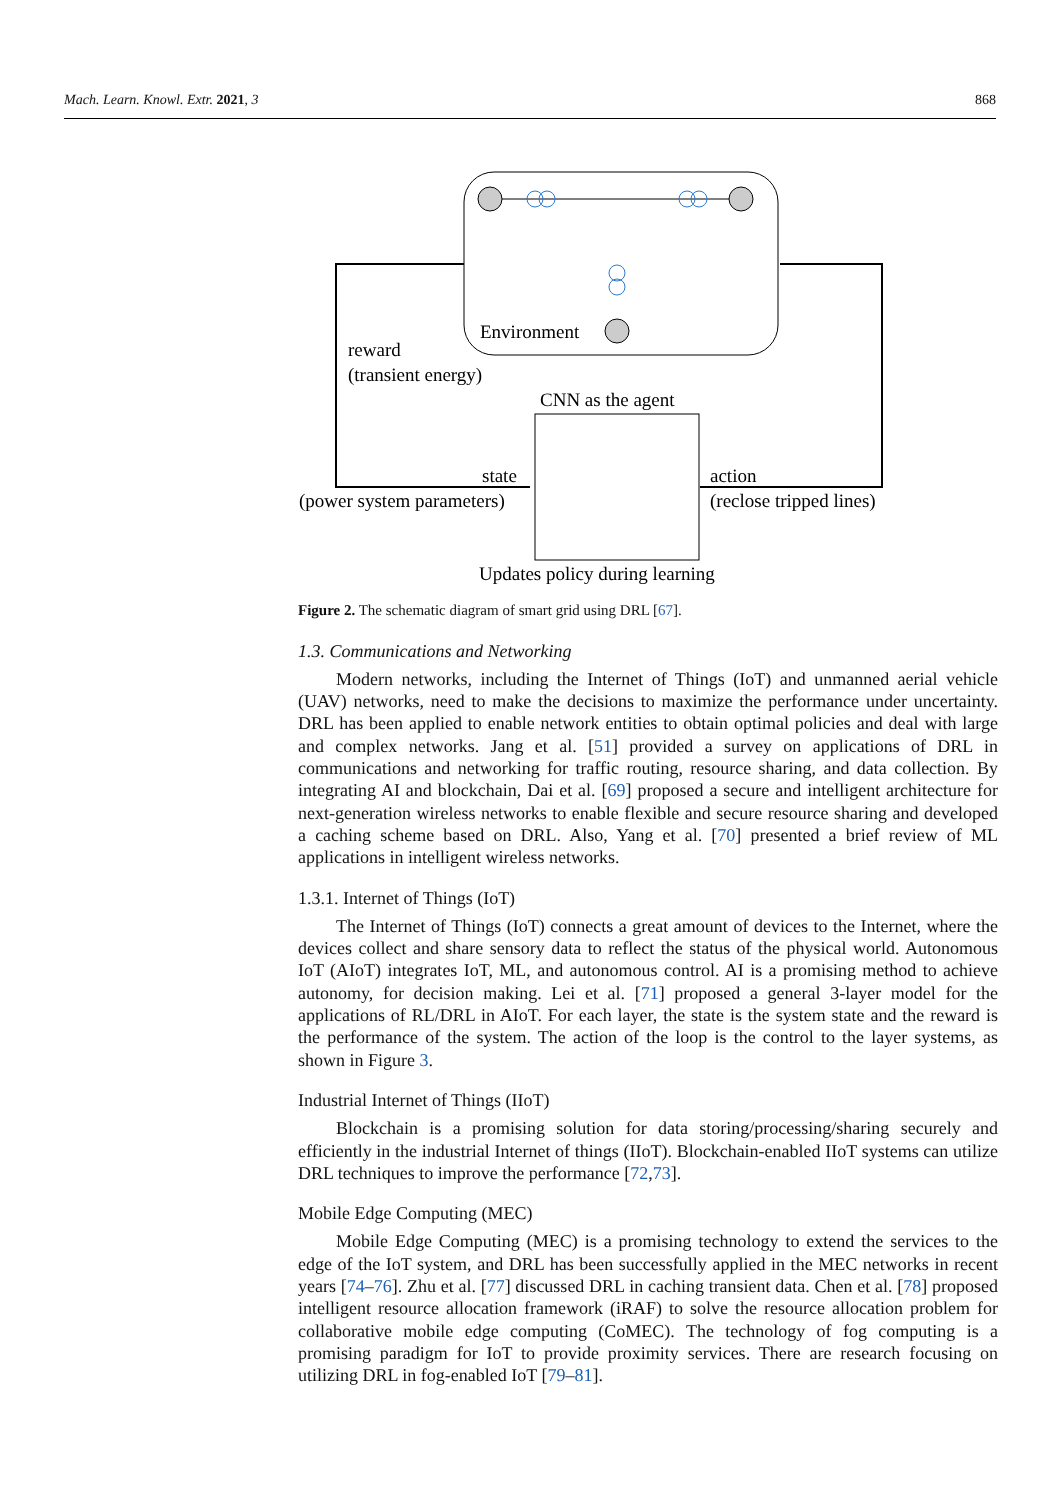Mach. Learn. Knowl. Extr. 2021, 3 868
Environment
reward
(transient energy)
CNN as the agent
state
(power system parameters)
action
(reclose tripped lines)
Updates policy during learning
Figure 2. The schematic diagram of smart grid using DRL [67].
1.3. Communications and Networking
Modern networks, including the Internet of Things (IoT) and unmanned aerial vehicle (UAV) networks, need to make the decisions to maximize the performance under uncertainty. DRL has been applied to enable network entities to obtain optimal policies and deal with large and complex networks. Jang et al. [51] provided a survey on applications of DRL in communications and networking for traffic routing, resource sharing, and data collection. By integrating AI and blockchain, Dai et al. [69] proposed a secure and intelligent architecture for next-generation wireless networks to enable flexible and secure resource sharing and developed a caching scheme based on DRL. Also, Yang et al. [70] presented a brief review of ML applications in intelligent wireless networks.
1.3.1. Internet of Things (IoT)
The Internet of Things (IoT) connects a great amount of devices to the Internet, where the devices collect and share sensory data to reflect the status of the physical world. Autonomous IoT (AIoT) integrates IoT, ML, and autonomous control. AI is a promising method to achieve autonomy, for decision making. Lei et al. [71] proposed a general 3-layer model for the applications of RL/DRL in AIoT. For each layer, the state is the system state and the reward is the performance of the system. The action of the loop is the control to the layer systems, as shown in Figure 3.
Industrial Internet of Things (IIoT)
Blockchain is a promising solution for data storing/processing/sharing securely and efficiently in the industrial Internet of things (IIoT). Blockchain-enabled IIoT systems can utilize DRL techniques to improve the performance [72,73].
Mobile Edge Computing (MEC)
Mobile Edge Computing (MEC) is a promising technology to extend the services to the edge of the IoT system, and DRL has been successfully applied in the MEC networks in recent years [74–76]. Zhu et al. [77] discussed DRL in caching transient data. Chen et al. [78] proposed intelligent resource allocation framework (iRAF) to solve the resource allocation problem for collaborative mobile edge computing (CoMEC). The technology of fog computing is a promising paradigm for IoT to provide proximity services. There are research focusing on utilizing DRL in fog-enabled IoT [79–81].